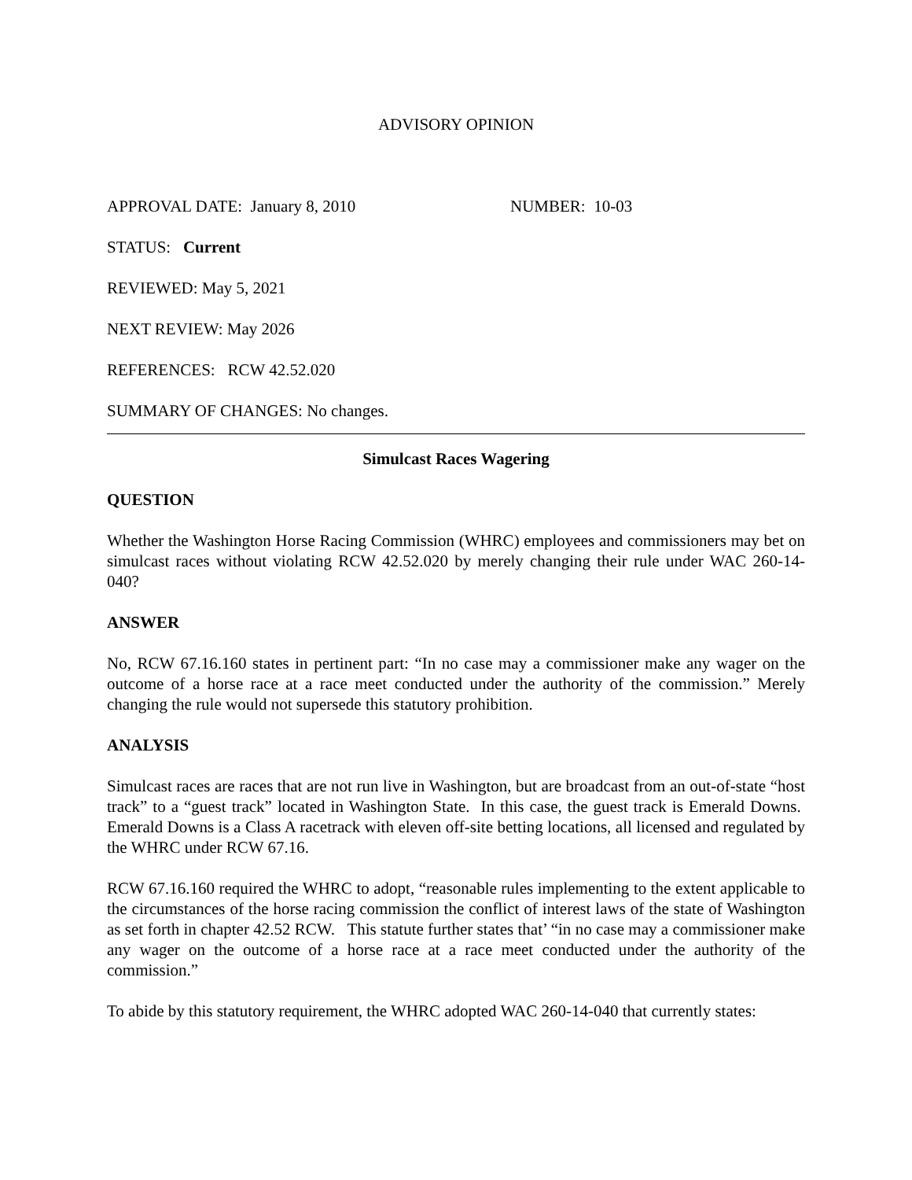ADVISORY OPINION
APPROVAL DATE: January 8, 2010 NUMBER: 10-03
STATUS: Current
REVIEWED: May 5, 2021
NEXT REVIEW: May 2026
REFERENCES: RCW 42.52.020
SUMMARY OF CHANGES: No changes.
Simulcast Races Wagering
QUESTION
Whether the Washington Horse Racing Commission (WHRC) employees and commissioners may bet on simulcast races without violating RCW 42.52.020 by merely changing their rule under WAC 260-14-040?
ANSWER
No, RCW 67.16.160 states in pertinent part: “In no case may a commissioner make any wager on the outcome of a horse race at a race meet conducted under the authority of the commission.” Merely changing the rule would not supersede this statutory prohibition.
ANALYSIS
Simulcast races are races that are not run live in Washington, but are broadcast from an out-of-state “host track” to a “guest track” located in Washington State. In this case, the guest track is Emerald Downs. Emerald Downs is a Class A racetrack with eleven off-site betting locations, all licensed and regulated by the WHRC under RCW 67.16.
RCW 67.16.160 required the WHRC to adopt, “reasonable rules implementing to the extent applicable to the circumstances of the horse racing commission the conflict of interest laws of the state of Washington as set forth in chapter 42.52 RCW. This statute further states that’ “in no case may a commissioner make any wager on the outcome of a horse race at a race meet conducted under the authority of the commission.”
To abide by this statutory requirement, the WHRC adopted WAC 260-14-040 that currently states: